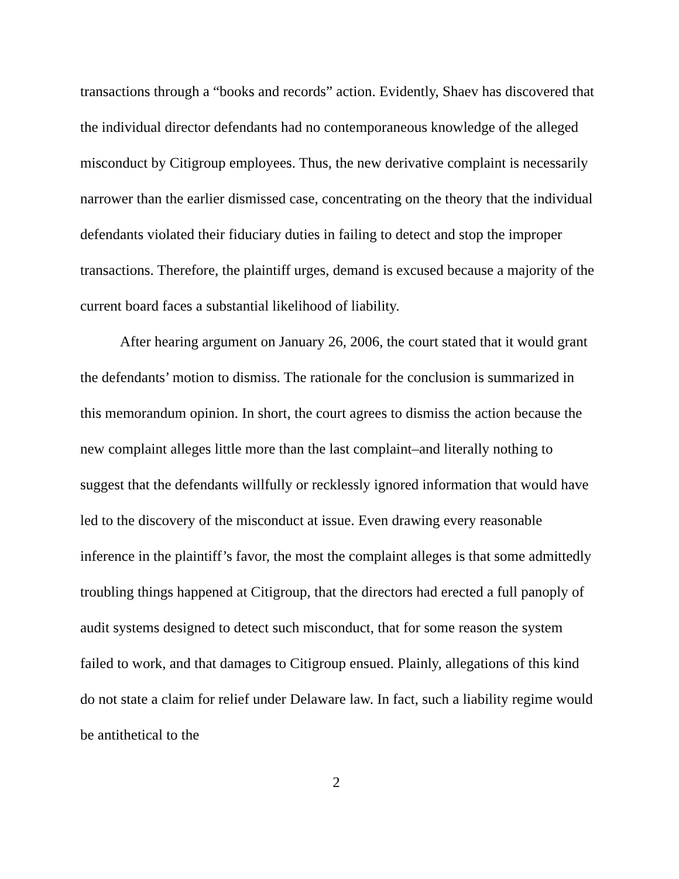transactions through a “books and records” action. Evidently, Shaev has discovered that the individual director defendants had no contemporaneous knowledge of the alleged misconduct by Citigroup employees. Thus, the new derivative complaint is necessarily narrower than the earlier dismissed case, concentrating on the theory that the individual defendants violated their fiduciary duties in failing to detect and stop the improper transactions. Therefore, the plaintiff urges, demand is excused because a majority of the current board faces a substantial likelihood of liability.
After hearing argument on January 26, 2006, the court stated that it would grant the defendants’ motion to dismiss. The rationale for the conclusion is summarized in this memorandum opinion. In short, the court agrees to dismiss the action because the new complaint alleges little more than the last complaint–and literally nothing to suggest that the defendants willfully or recklessly ignored information that would have led to the discovery of the misconduct at issue. Even drawing every reasonable inference in the plaintiff’s favor, the most the complaint alleges is that some admittedly troubling things happened at Citigroup, that the directors had erected a full panoply of audit systems designed to detect such misconduct, that for some reason the system failed to work, and that damages to Citigroup ensued. Plainly, allegations of this kind do not state a claim for relief under Delaware law. In fact, such a liability regime would be antithetical to the
2